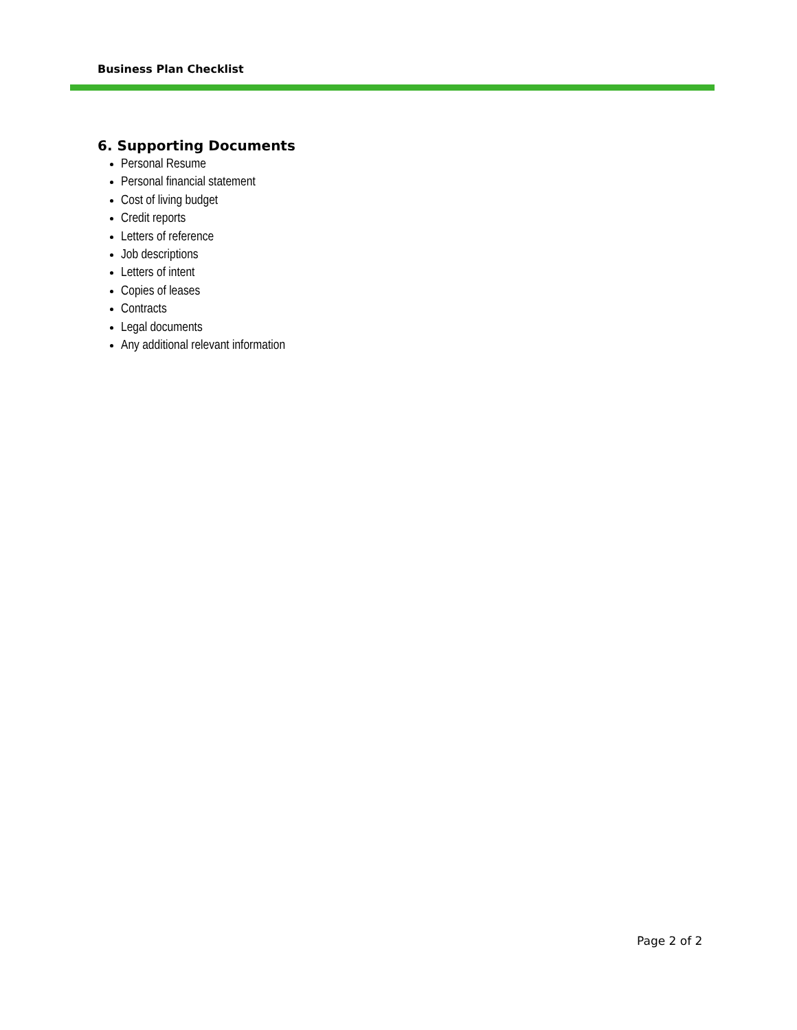Business Plan Checklist
6. Supporting Documents
Personal Resume
Personal financial statement
Cost of living budget
Credit reports
Letters of reference
Job descriptions
Letters of intent
Copies of leases
Contracts
Legal documents
Any additional relevant information
Page 2 of 2